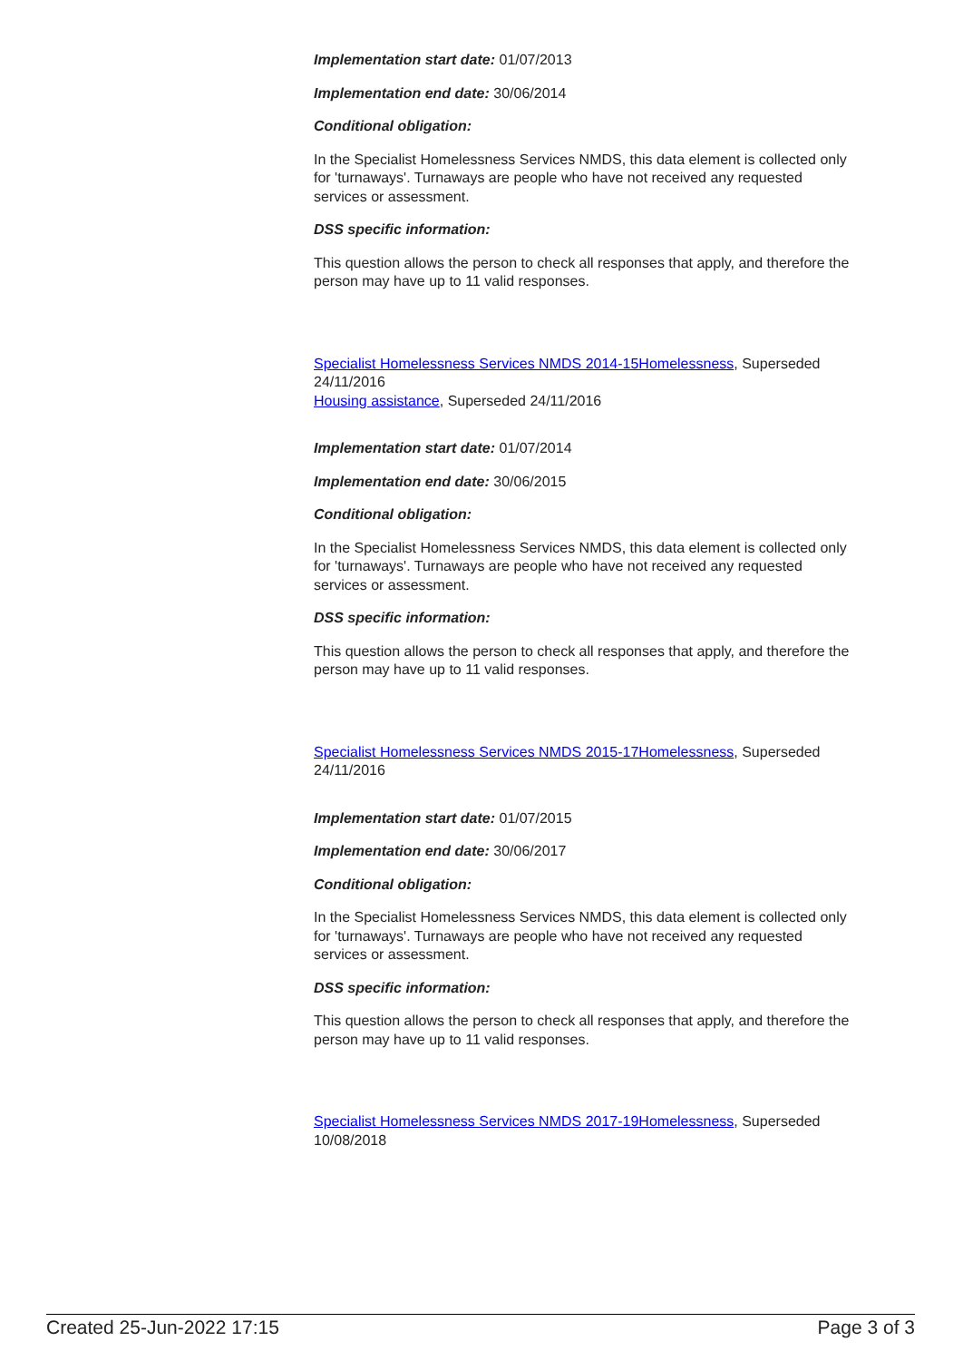Implementation start date: 01/07/2013
Implementation end date: 30/06/2014
Conditional obligation:
In the Specialist Homelessness Services NMDS, this data element is collected only for 'turnaways'. Turnaways are people who have not received any requested services or assessment.
DSS specific information:
This question allows the person to check all responses that apply, and therefore the person may have up to 11 valid responses.
Specialist Homelessness Services NMDS 2014-15Homelessness, Superseded 24/11/2016
Housing assistance, Superseded 24/11/2016
Implementation start date: 01/07/2014
Implementation end date: 30/06/2015
Conditional obligation:
In the Specialist Homelessness Services NMDS, this data element is collected only for 'turnaways'. Turnaways are people who have not received any requested services or assessment.
DSS specific information:
This question allows the person to check all responses that apply, and therefore the person may have up to 11 valid responses.
Specialist Homelessness Services NMDS 2015-17Homelessness, Superseded 24/11/2016
Implementation start date: 01/07/2015
Implementation end date: 30/06/2017
Conditional obligation:
In the Specialist Homelessness Services NMDS, this data element is collected only for 'turnaways'. Turnaways are people who have not received any requested services or assessment.
DSS specific information:
This question allows the person to check all responses that apply, and therefore the person may have up to 11 valid responses.
Specialist Homelessness Services NMDS 2017-19Homelessness, Superseded 10/08/2018
Created 25-Jun-2022 17:15 Page 3 of 3